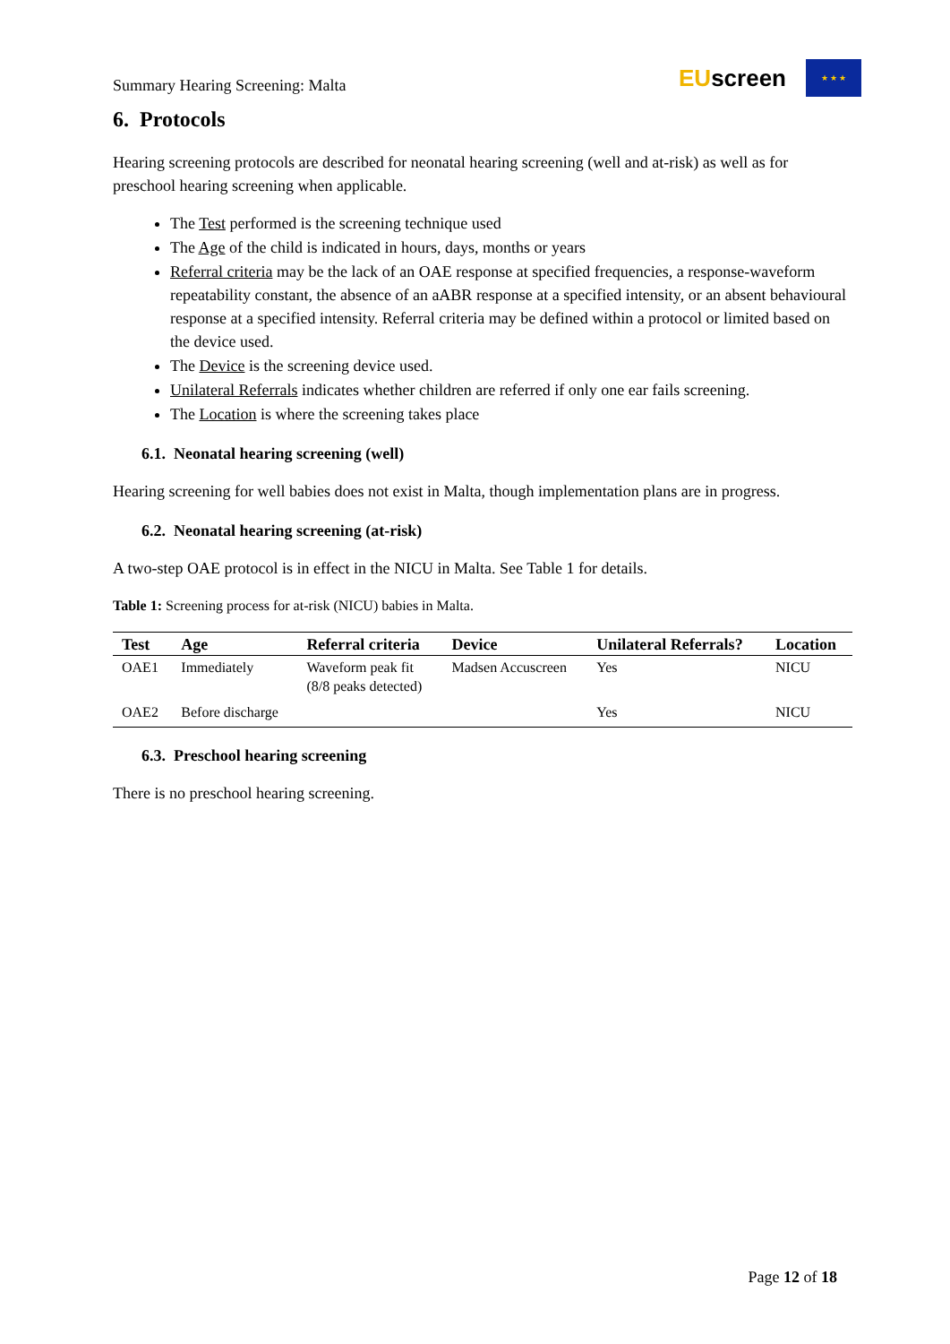Summary Hearing Screening: Malta
EUscreen
★ ★ ★
6. Protocols
Hearing screening protocols are described for neonatal hearing screening (well and at-risk) as well as for preschool hearing screening when applicable.
The Test performed is the screening technique used
The Age of the child is indicated in hours, days, months or years
Referral criteria may be the lack of an OAE response at specified frequencies, a response-waveform repeatability constant, the absence of an aABR response at a specified intensity, or an absent behavioural response at a specified intensity. Referral criteria may be defined within a protocol or limited based on the device used.
The Device is the screening device used.
Unilateral Referrals indicates whether children are referred if only one ear fails screening.
The Location is where the screening takes place
6.1. Neonatal hearing screening (well)
Hearing screening for well babies does not exist in Malta, though implementation plans are in progress.
6.2. Neonatal hearing screening (at-risk)
A two-step OAE protocol is in effect in the NICU in Malta. See Table 1 for details.
Table 1: Screening process for at-risk (NICU) babies in Malta.
| Test | Age | Referral criteria | Device | Unilateral Referrals? | Location |
| --- | --- | --- | --- | --- | --- |
| OAE1 | Immediately | Waveform peak fit (8/8 peaks detected) | Madsen Accuscreen | Yes | NICU |
| OAE2 | Before discharge | | | Yes | NICU |
6.3. Preschool hearing screening
There is no preschool hearing screening.
Page 12 of 18